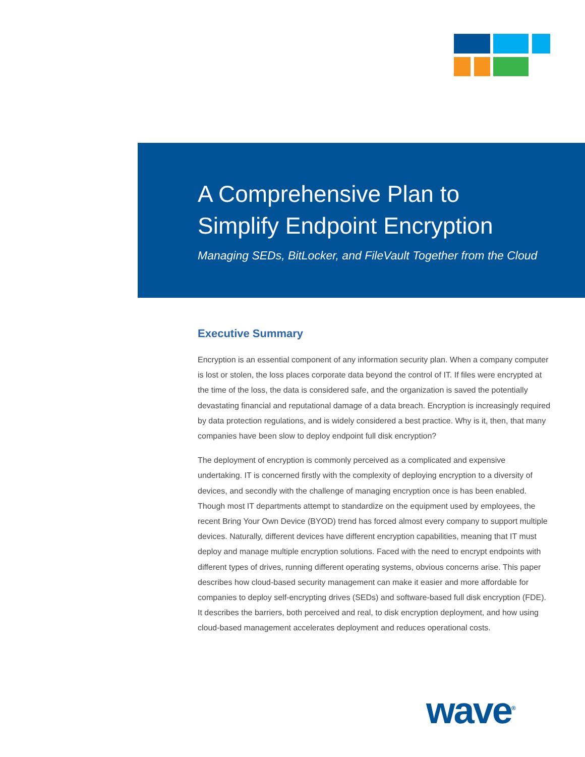A Comprehensive Plan to
Simplify Endpoint Encryption
Managing SEDs, BitLocker, and FileVault Together from the Cloud
Executive Summary
Encryption is an essential component of any information security plan. When a company computer is lost or stolen, the loss places corporate data beyond the control of IT. If files were encrypted at the time of the loss, the data is considered safe, and the organization is saved the potentially devastating financial and reputational damage of a data breach. Encryption is increasingly required by data protection regulations, and is widely considered a best practice. Why is it, then, that many companies have been slow to deploy endpoint full disk encryption?
The deployment of encryption is commonly perceived as a complicated and expensive undertaking. IT is concerned firstly with the complexity of deploying encryption to a diversity of devices, and secondly with the challenge of managing encryption once is has been enabled. Though most IT departments attempt to standardize on the equipment used by employees, the recent Bring Your Own Device (BYOD) trend has forced almost every company to support multiple devices. Naturally, different devices have different encryption capabilities, meaning that IT must deploy and manage multiple encryption solutions. Faced with the need to encrypt endpoints with different types of drives, running different operating systems, obvious concerns arise. This paper describes how cloud-based security management can make it easier and more affordable for companies to deploy self-encrypting drives (SEDs) and software-based full disk encryption (FDE). It describes the barriers, both perceived and real, to disk encryption deployment, and how using cloud-based management accelerates deployment and reduces operational costs.
wave<sup>®</sup>